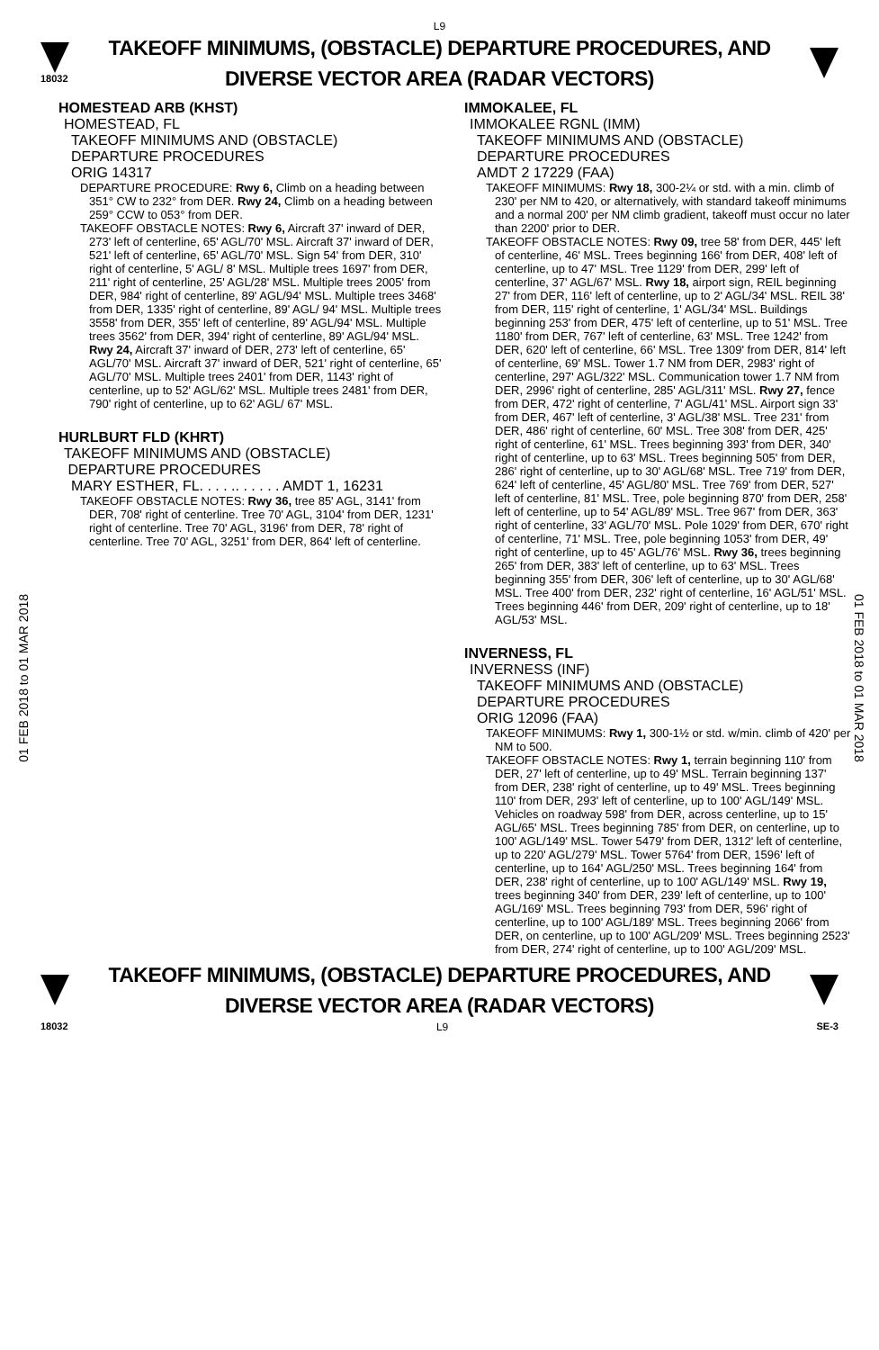L9
18032
TAKEOFF MINIMUMS, (OBSTACLE) DEPARTURE PROCEDURES, AND
DIVERSE VECTOR AREA (RADAR VECTORS)
01 FEB 2018 to 01 MAR 2018
01 FEB 2018 to 01 MAR 2018
HOMESTEAD ARB (KHST)
HOMESTEAD, FL
TAKEOFF MINIMUMS AND (OBSTACLE)
DEPARTURE PROCEDURES
ORIG 14317
DEPARTURE PROCEDURE: Rwy 6, Climb on a heading between 351° CW to 232° from DER. Rwy 24, Climb on a heading between 259° CCW to 053° from DER.
TAKEOFF OBSTACLE NOTES: Rwy 6, Aircraft 37' inward of DER, 273' left of centerline, 65' AGL/70' MSL. Aircraft 37' inward of DER, 521' left of centerline, 65' AGL/70' MSL. Sign 54' from DER, 310' right of centerline, 5' AGL/ 8' MSL. Multiple trees 1697' from DER, 211' right of centerline, 25' AGL/28' MSL. Multiple trees 2005' from DER, 984' right of centerline, 89' AGL/94' MSL. Multiple trees 3468' from DER, 1335' right of centerline, 89' AGL/ 94' MSL. Multiple trees 3558' from DER, 355' left of centerline, 89' AGL/94' MSL. Multiple trees 3562' from DER, 394' right of centerline, 89' AGL/94' MSL. Rwy 24, Aircraft 37' inward of DER, 273' left of centerline, 65' AGL/70' MSL. Aircraft 37' inward of DER, 521' right of centerline, 65' AGL/70' MSL. Multiple trees 2401' from DER, 1143' right of centerline, up to 52' AGL/62' MSL. Multiple trees 2481' from DER, 790' right of centerline, up to 62' AGL/ 67' MSL.
HURLBURT FLD (KHRT)
TAKEOFF MINIMUMS AND (OBSTACLE)
DEPARTURE PROCEDURES
MARY ESTHER, FL. . . . .. . . . . . AMDT 1, 16231
TAKEOFF OBSTACLE NOTES: Rwy 36, tree 85' AGL, 3141' from DER, 708' right of centerline. Tree 70' AGL, 3104' from DER, 1231' right of centerline. Tree 70' AGL, 3196' from DER, 78' right of centerline. Tree 70' AGL, 3251' from DER, 864' left of centerline.
IMMOKALEE, FL
IMMOKALEE RGNL (IMM)
TAKEOFF MINIMUMS AND (OBSTACLE)
DEPARTURE PROCEDURES
AMDT 2 17229 (FAA)
TAKEOFF MINIMUMS: Rwy 18, 300-2¼ or std. with a min. climb of 230' per NM to 420, or alternatively, with standard takeoff minimums and a normal 200' per NM climb gradient, takeoff must occur no later than 2200' prior to DER.
TAKEOFF OBSTACLE NOTES: Rwy 09, tree 58' from DER, 445' left of centerline, 46' MSL. Trees beginning 166' from DER, 408' left of centerline, up to 47' MSL. Tree 1129' from DER, 299' left of centerline, 37' AGL/67' MSL. Rwy 18, airport sign, REIL beginning 27' from DER, 116' left of centerline, up to 2' AGL/34' MSL. REIL 38' from DER, 115' right of centerline, 1' AGL/34' MSL. Buildings beginning 253' from DER, 475' left of centerline, up to 51' MSL. Tree 1180' from DER, 767' left of centerline, 63' MSL. Tree 1242' from DER, 620' left of centerline, 66' MSL. Tree 1309' from DER, 814' left of centerline, 69' MSL. Tower 1.7 NM from DER, 2983' right of centerline, 297' AGL/322' MSL. Communication tower 1.7 NM from DER, 2996' right of centerline, 285' AGL/311' MSL. Rwy 27, fence from DER, 472' right of centerline, 7' AGL/41' MSL. Airport sign 33' from DER, 467' left of centerline, 3' AGL/38' MSL. Tree 231' from DER, 486' right of centerline, 60' MSL. Tree 308' from DER, 425' right of centerline, 61' MSL. Trees beginning 393' from DER, 340' right of centerline, up to 63' MSL. Trees beginning 505' from DER, 286' right of centerline, up to 30' AGL/68' MSL. Tree 719' from DER, 624' left of centerline, 45' AGL/80' MSL. Tree 769' from DER, 527' left of centerline, 81' MSL. Tree, pole beginning 870' from DER, 258' left of centerline, up to 54' AGL/89' MSL. Tree 967' from DER, 363' right of centerline, 33' AGL/70' MSL. Pole 1029' from DER, 670' right of centerline, 71' MSL. Tree, pole beginning 1053' from DER, 49' right of centerline, up to 45' AGL/76' MSL. Rwy 36, trees beginning 265' from DER, 383' left of centerline, up to 63' MSL. Trees beginning 355' from DER, 306' left of centerline, up to 30' AGL/68' MSL. Tree 400' from DER, 232' right of centerline, 16' AGL/51' MSL. Trees beginning 446' from DER, 209' right of centerline, up to 18' AGL/53' MSL.
INVERNESS, FL
INVERNESS (INF)
TAKEOFF MINIMUMS AND (OBSTACLE)
DEPARTURE PROCEDURES
ORIG 12096 (FAA)
TAKEOFF MINIMUMS: Rwy 1, 300-1½ or std. w/min. climb of 420' per NM to 500.
TAKEOFF OBSTACLE NOTES: Rwy 1, terrain beginning 110' from DER, 27' left of centerline, up to 49' MSL. Terrain beginning 137' from DER, 238' right of centerline, up to 49' MSL. Trees beginning 110' from DER, 293' left of centerline, up to 100' AGL/149' MSL. Vehicles on roadway 598' from DER, across centerline, up to 15' AGL/65' MSL. Trees beginning 785' from DER, on centerline, up to 100' AGL/149' MSL. Tower 5479' from DER, 1312' left of centerline, up to 220' AGL/279' MSL. Tower 5764' from DER, 1596' left of centerline, up to 164' AGL/250' MSL. Trees beginning 164' from DER, 238' right of centerline, up to 100' AGL/149' MSL. Rwy 19, trees beginning 340' from DER, 239' left of centerline, up to 100' AGL/169' MSL. Trees beginning 793' from DER, 596' right of centerline, up to 100' AGL/189' MSL. Trees beginning 2066' from DER, on centerline, up to 100' AGL/209' MSL. Trees beginning 2523' from DER, 274' right of centerline, up to 100' AGL/209' MSL.
TAKEOFF MINIMUMS, (OBSTACLE) DEPARTURE PROCEDURES, AND
DIVERSE VECTOR AREA (RADAR VECTORS)
18032 L9 SE-3